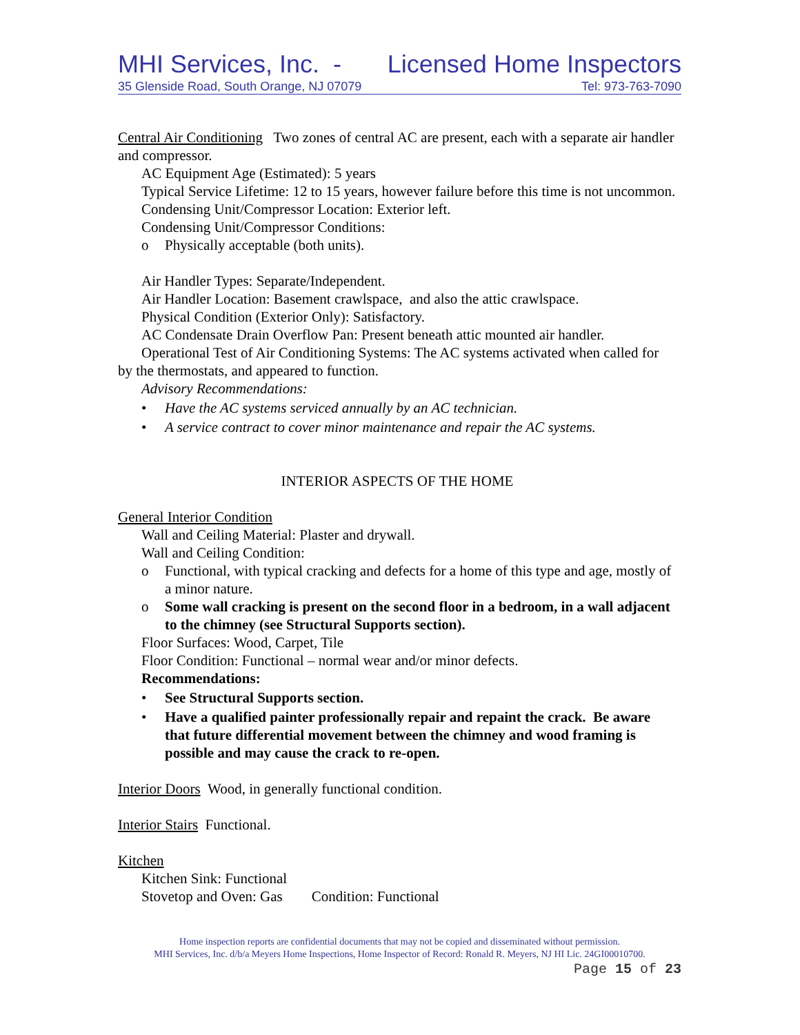MHI Services, Inc. - Licensed Home Inspectors
35 Glenside Road, South Orange, NJ 07079 Tel: 973-763-7090
Central Air Conditioning Two zones of central AC are present, each with a separate air handler and compressor.
AC Equipment Age (Estimated): 5 years
Typical Service Lifetime: 12 to 15 years, however failure before this time is not uncommon.
Condensing Unit/Compressor Location: Exterior left.
Condensing Unit/Compressor Conditions:
o Physically acceptable (both units).
Air Handler Types: Separate/Independent.
Air Handler Location: Basement crawlspace, and also the attic crawlspace.
Physical Condition (Exterior Only): Satisfactory.
AC Condensate Drain Overflow Pan: Present beneath attic mounted air handler.
Operational Test of Air Conditioning Systems: The AC systems activated when called for by the thermostats, and appeared to function.
Advisory Recommendations:
• Have the AC systems serviced annually by an AC technician.
• A service contract to cover minor maintenance and repair the AC systems.
INTERIOR ASPECTS OF THE HOME
General Interior Condition
Wall and Ceiling Material: Plaster and drywall.
Wall and Ceiling Condition:
o Functional, with typical cracking and defects for a home of this type and age, mostly of a minor nature.
o Some wall cracking is present on the second floor in a bedroom, in a wall adjacent to the chimney (see Structural Supports section).
Floor Surfaces: Wood, Carpet, Tile
Floor Condition: Functional – normal wear and/or minor defects.
Recommendations:
• See Structural Supports section.
• Have a qualified painter professionally repair and repaint the crack. Be aware that future differential movement between the chimney and wood framing is possible and may cause the crack to re-open.
Interior Doors Wood, in generally functional condition.
Interior Stairs Functional.
Kitchen
Kitchen Sink: Functional
Stovetop and Oven: Gas Condition: Functional
Home inspection reports are confidential documents that may not be copied and disseminated without permission.
MHI Services, Inc. d/b/a Meyers Home Inspections, Home Inspector of Record: Ronald R. Meyers, NJ HI Lic. 24GI00010700.
Page 15 of 23